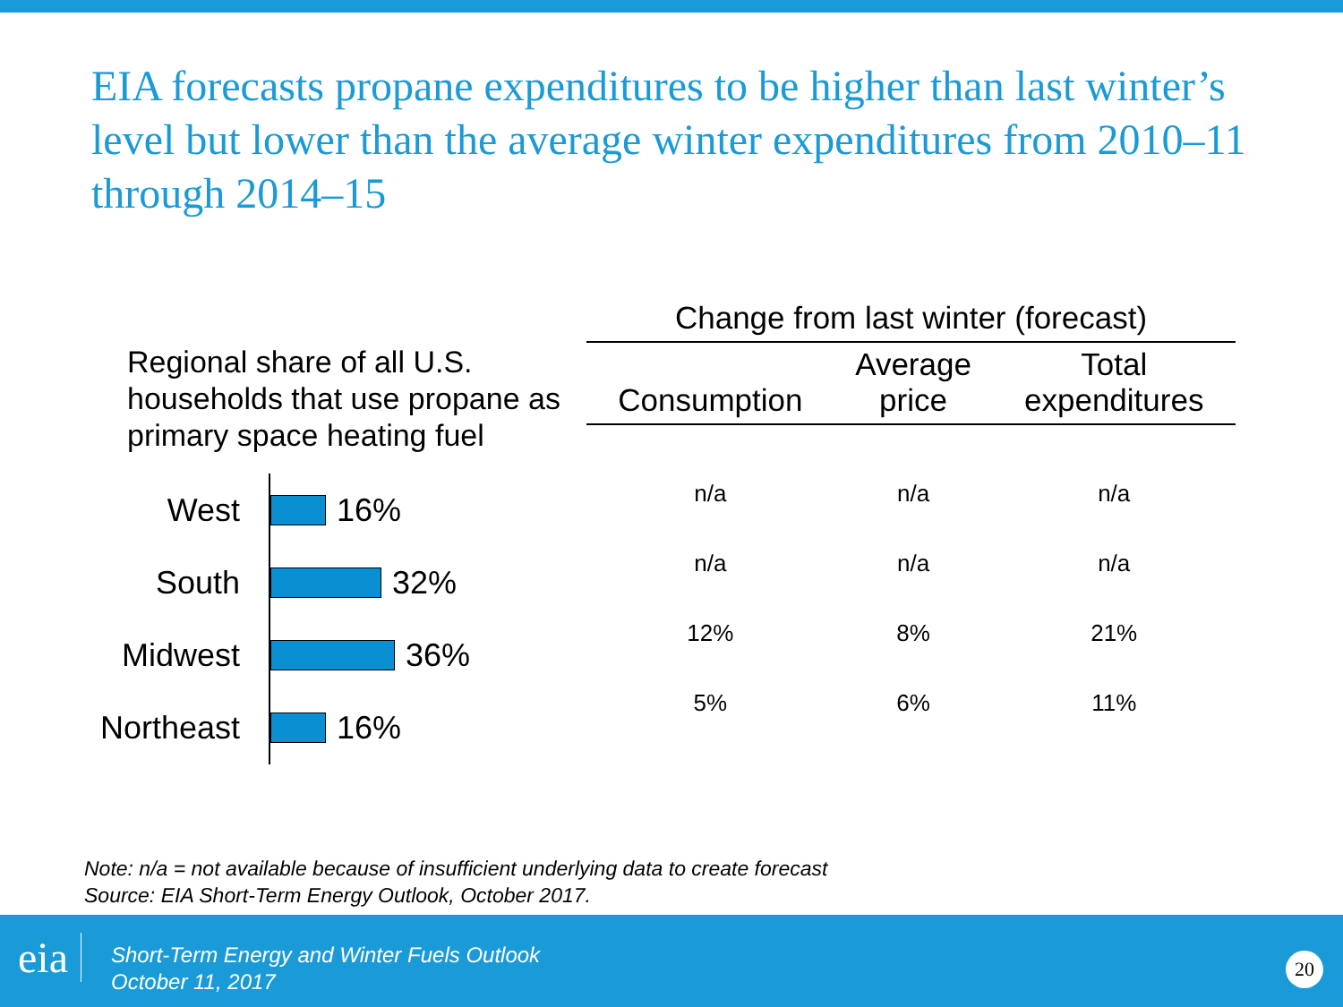EIA forecasts propane expenditures to be higher than last winter’s level but lower than the average winter expenditures from 2010–11 through 2014–15
Regional share of all U.S. households that use propane as primary space heating fuel
West 16%
South 32%
Midwest 36%
Northeast 16%
| Change from last winter (forecast) | | |
| --- | --- | --- |
| Consumption | Average price | Total expenditures |
| n/a | n/a | n/a |
| n/a | n/a | n/a |
| 12% | 8% | 21% |
| 5% | 6% | 11% |
Note: n/a = not available because of insufficient underlying data to create forecast
Source: EIA Short-Term Energy Outlook, October 2017.
eia
Short-Term Energy and Winter Fuels Outlook
October 11, 2017
20